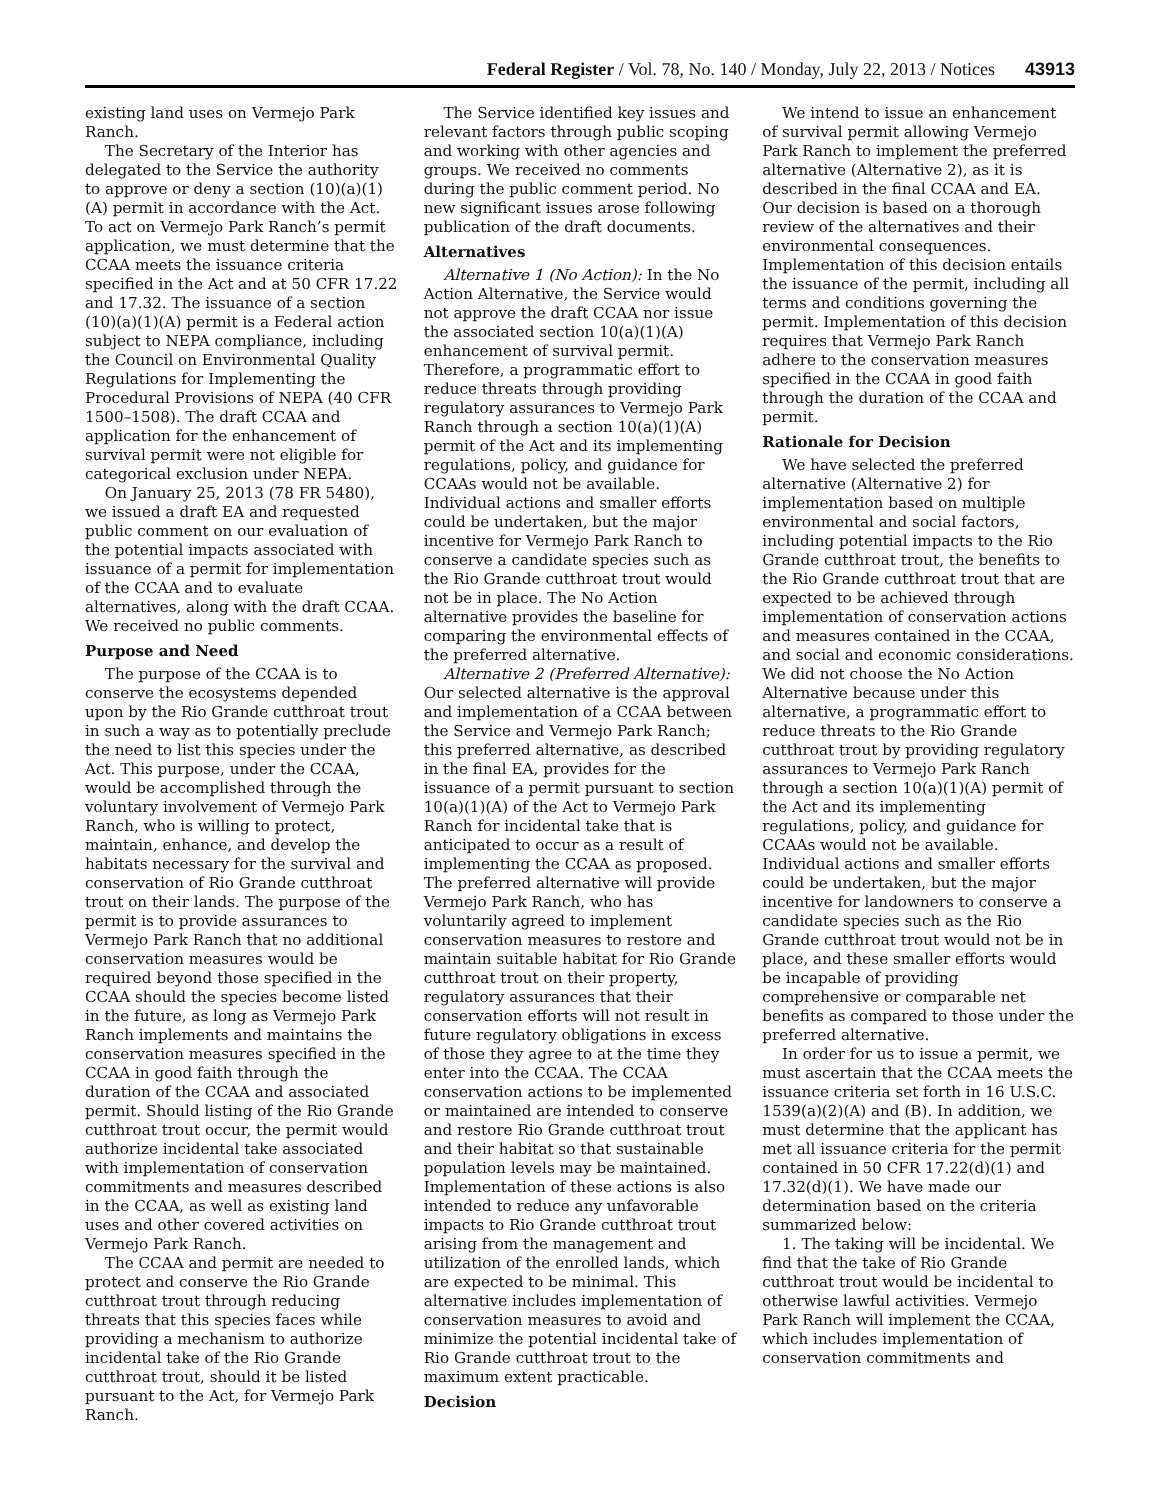Federal Register / Vol. 78, No. 140 / Monday, July 22, 2013 / Notices 43913
existing land uses on Vermejo Park Ranch.
The Secretary of the Interior has delegated to the Service the authority to approve or deny a section (10)(a)(1)(A) permit in accordance with the Act. To act on Vermejo Park Ranch’s permit application, we must determine that the CCAA meets the issuance criteria specified in the Act and at 50 CFR 17.22 and 17.32. The issuance of a section (10)(a)(1)(A) permit is a Federal action subject to NEPA compliance, including the Council on Environmental Quality Regulations for Implementing the Procedural Provisions of NEPA (40 CFR 1500–1508). The draft CCAA and application for the enhancement of survival permit were not eligible for categorical exclusion under NEPA.
On January 25, 2013 (78 FR 5480), we issued a draft EA and requested public comment on our evaluation of the potential impacts associated with issuance of a permit for implementation of the CCAA and to evaluate alternatives, along with the draft CCAA. We received no public comments.
Purpose and Need
The purpose of the CCAA is to conserve the ecosystems depended upon by the Rio Grande cutthroat trout in such a way as to potentially preclude the need to list this species under the Act. This purpose, under the CCAA, would be accomplished through the voluntary involvement of Vermejo Park Ranch, who is willing to protect, maintain, enhance, and develop the habitats necessary for the survival and conservation of Rio Grande cutthroat trout on their lands. The purpose of the permit is to provide assurances to Vermejo Park Ranch that no additional conservation measures would be required beyond those specified in the CCAA should the species become listed in the future, as long as Vermejo Park Ranch implements and maintains the conservation measures specified in the CCAA in good faith through the duration of the CCAA and associated permit. Should listing of the Rio Grande cutthroat trout occur, the permit would authorize incidental take associated with implementation of conservation commitments and measures described in the CCAA, as well as existing land uses and other covered activities on Vermejo Park Ranch.
The CCAA and permit are needed to protect and conserve the Rio Grande cutthroat trout through reducing threats that this species faces while providing a mechanism to authorize incidental take of the Rio Grande cutthroat trout, should it be listed pursuant to the Act, for Vermejo Park Ranch.
The Service identified key issues and relevant factors through public scoping and working with other agencies and groups. We received no comments during the public comment period. No new significant issues arose following publication of the draft documents.
Alternatives
Alternative 1 (No Action): In the No Action Alternative, the Service would not approve the draft CCAA nor issue the associated section 10(a)(1)(A) enhancement of survival permit. Therefore, a programmatic effort to reduce threats through providing regulatory assurances to Vermejo Park Ranch through a section 10(a)(1)(A) permit of the Act and its implementing regulations, policy, and guidance for CCAAs would not be available. Individual actions and smaller efforts could be undertaken, but the major incentive for Vermejo Park Ranch to conserve a candidate species such as the Rio Grande cutthroat trout would not be in place. The No Action alternative provides the baseline for comparing the environmental effects of the preferred alternative.
Alternative 2 (Preferred Alternative): Our selected alternative is the approval and implementation of a CCAA between the Service and Vermejo Park Ranch; this preferred alternative, as described in the final EA, provides for the issuance of a permit pursuant to section 10(a)(1)(A) of the Act to Vermejo Park Ranch for incidental take that is anticipated to occur as a result of implementing the CCAA as proposed. The preferred alternative will provide Vermejo Park Ranch, who has voluntarily agreed to implement conservation measures to restore and maintain suitable habitat for Rio Grande cutthroat trout on their property, regulatory assurances that their conservation efforts will not result in future regulatory obligations in excess of those they agree to at the time they enter into the CCAA. The CCAA conservation actions to be implemented or maintained are intended to conserve and restore Rio Grande cutthroat trout and their habitat so that sustainable population levels may be maintained. Implementation of these actions is also intended to reduce any unfavorable impacts to Rio Grande cutthroat trout arising from the management and utilization of the enrolled lands, which are expected to be minimal. This alternative includes implementation of conservation measures to avoid and minimize the potential incidental take of Rio Grande cutthroat trout to the maximum extent practicable.
Decision
We intend to issue an enhancement of survival permit allowing Vermejo Park Ranch to implement the preferred alternative (Alternative 2), as it is described in the final CCAA and EA. Our decision is based on a thorough review of the alternatives and their environmental consequences. Implementation of this decision entails the issuance of the permit, including all terms and conditions governing the permit. Implementation of this decision requires that Vermejo Park Ranch adhere to the conservation measures specified in the CCAA in good faith through the duration of the CCAA and permit.
Rationale for Decision
We have selected the preferred alternative (Alternative 2) for implementation based on multiple environmental and social factors, including potential impacts to the Rio Grande cutthroat trout, the benefits to the Rio Grande cutthroat trout that are expected to be achieved through implementation of conservation actions and measures contained in the CCAA, and social and economic considerations. We did not choose the No Action Alternative because under this alternative, a programmatic effort to reduce threats to the Rio Grande cutthroat trout by providing regulatory assurances to Vermejo Park Ranch through a section 10(a)(1)(A) permit of the Act and its implementing regulations, policy, and guidance for CCAAs would not be available. Individual actions and smaller efforts could be undertaken, but the major incentive for landowners to conserve a candidate species such as the Rio Grande cutthroat trout would not be in place, and these smaller efforts would be incapable of providing comprehensive or comparable net benefits as compared to those under the preferred alternative.
In order for us to issue a permit, we must ascertain that the CCAA meets the issuance criteria set forth in 16 U.S.C. 1539(a)(2)(A) and (B). In addition, we must determine that the applicant has met all issuance criteria for the permit contained in 50 CFR 17.22(d)(1) and 17.32(d)(1). We have made our determination based on the criteria summarized below:
1. The taking will be incidental. We find that the take of Rio Grande cutthroat trout would be incidental to otherwise lawful activities. Vermejo Park Ranch will implement the CCAA, which includes implementation of conservation commitments and